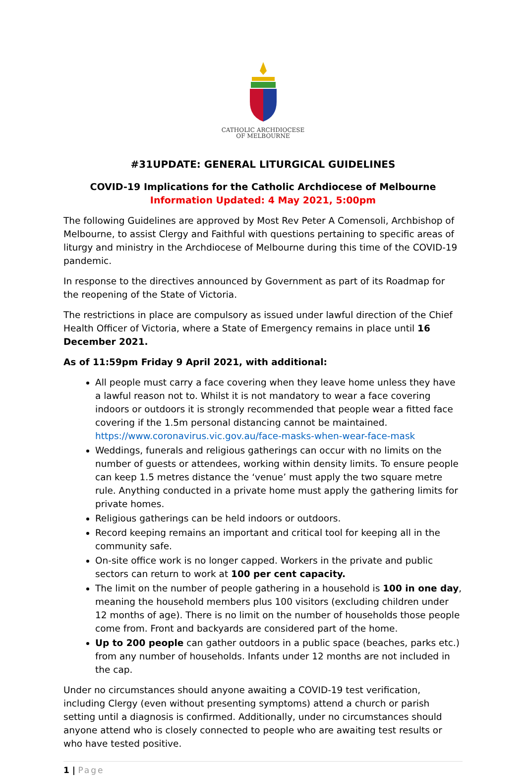CATHOLIC ARCHDIOCESE
OF MELBOURNE
#31UPDATE: GENERAL LITURGICAL GUIDELINES
COVID-19 Implications for the Catholic Archdiocese of Melbourne
Information Updated: 4 May 2021, 5:00pm
The following Guidelines are approved by Most Rev Peter A Comensoli, Archbishop of Melbourne, to assist Clergy and Faithful with questions pertaining to specific areas of liturgy and ministry in the Archdiocese of Melbourne during this time of the COVID-19 pandemic.
In response to the directives announced by Government as part of its Roadmap for the reopening of the State of Victoria.
The restrictions in place are compulsory as issued under lawful direction of the Chief Health Officer of Victoria, where a State of Emergency remains in place until 16 December 2021.
As of 11:59pm Friday 9 April 2021, with additional:
All people must carry a face covering when they leave home unless they have a lawful reason not to. Whilst it is not mandatory to wear a face covering indoors or outdoors it is strongly recommended that people wear a fitted face covering if the 1.5m personal distancing cannot be maintained. https://www.coronavirus.vic.gov.au/face-masks-when-wear-face-mask
Weddings, funerals and religious gatherings can occur with no limits on the number of guests or attendees, working within density limits. To ensure people can keep 1.5 metres distance the ‘venue’ must apply the two square metre rule. Anything conducted in a private home must apply the gathering limits for private homes.
Religious gatherings can be held indoors or outdoors.
Record keeping remains an important and critical tool for keeping all in the community safe.
On-site office work is no longer capped. Workers in the private and public sectors can return to work at 100 per cent capacity.
The limit on the number of people gathering in a household is 100 in one day, meaning the household members plus 100 visitors (excluding children under 12 months of age). There is no limit on the number of households those people come from. Front and backyards are considered part of the home.
Up to 200 people can gather outdoors in a public space (beaches, parks etc.) from any number of households. Infants under 12 months are not included in the cap.
Under no circumstances should anyone awaiting a COVID-19 test verification, including Clergy (even without presenting symptoms) attend a church or parish setting until a diagnosis is confirmed. Additionally, under no circumstances should anyone attend who is closely connected to people who are awaiting test results or who have tested positive.
1 | Page